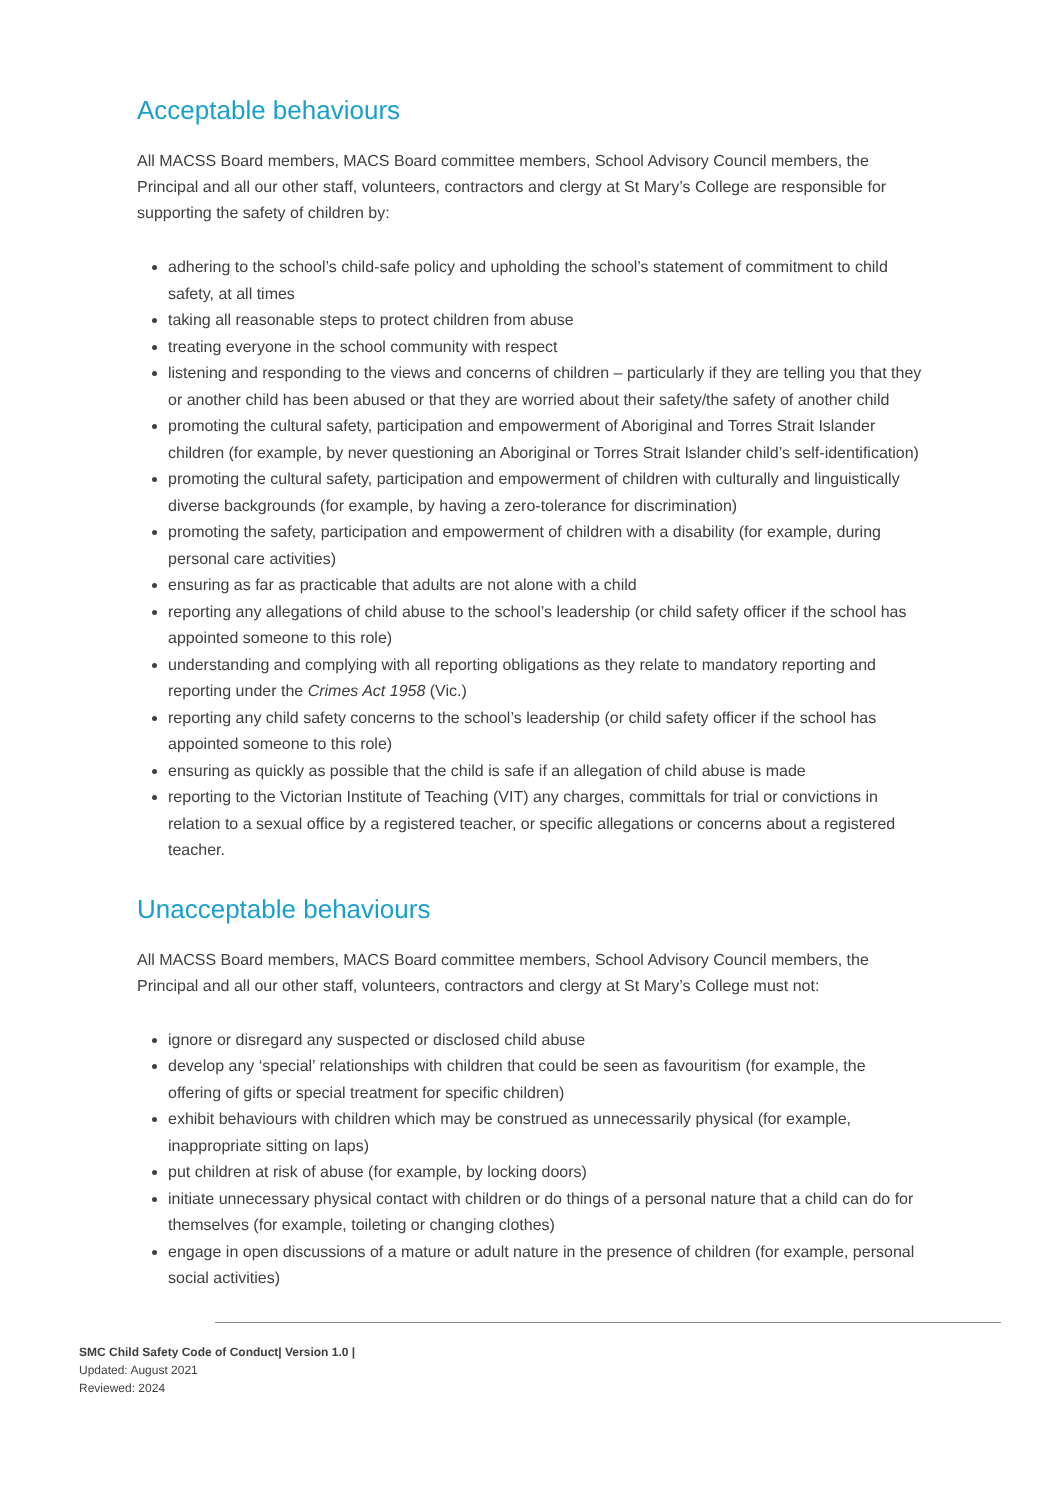Acceptable behaviours
All MACSS Board members, MACS Board committee members, School Advisory Council members, the Principal and all our other staff, volunteers, contractors and clergy at St Mary’s College are responsible for supporting the safety of children by:
adhering to the school’s child-safe policy and upholding the school’s statement of commitment to child safety, at all times
taking all reasonable steps to protect children from abuse
treating everyone in the school community with respect
listening and responding to the views and concerns of children – particularly if they are telling you that they or another child has been abused or that they are worried about their safety/the safety of another child
promoting the cultural safety, participation and empowerment of Aboriginal and Torres Strait Islander children (for example, by never questioning an Aboriginal or Torres Strait Islander child’s self-identification)
promoting the cultural safety, participation and empowerment of children with culturally and linguistically diverse backgrounds (for example, by having a zero-tolerance for discrimination)
promoting the safety, participation and empowerment of children with a disability (for example, during personal care activities)
ensuring as far as practicable that adults are not alone with a child
reporting any allegations of child abuse to the school’s leadership (or child safety officer if the school has appointed someone to this role)
understanding and complying with all reporting obligations as they relate to mandatory reporting and reporting under the Crimes Act 1958 (Vic.)
reporting any child safety concerns to the school’s leadership (or child safety officer if the school has appointed someone to this role)
ensuring as quickly as possible that the child is safe if an allegation of child abuse is made
reporting to the Victorian Institute of Teaching (VIT) any charges, committals for trial or convictions in relation to a sexual office by a registered teacher, or specific allegations or concerns about a registered teacher.
Unacceptable behaviours
All MACSS Board members, MACS Board committee members, School Advisory Council members, the Principal and all our other staff, volunteers, contractors and clergy at St Mary’s College must not:
ignore or disregard any suspected or disclosed child abuse
develop any ‘special’ relationships with children that could be seen as favouritism (for example, the offering of gifts or special treatment for specific children)
exhibit behaviours with children which may be construed as unnecessarily physical (for example, inappropriate sitting on laps)
put children at risk of abuse (for example, by locking doors)
initiate unnecessary physical contact with children or do things of a personal nature that a child can do for themselves (for example, toileting or changing clothes)
engage in open discussions of a mature or adult nature in the presence of children (for example, personal social activities)
SMC Child Safety Code of Conduct| Version 1.0 |
Updated: August 2021
Reviewed: 2024